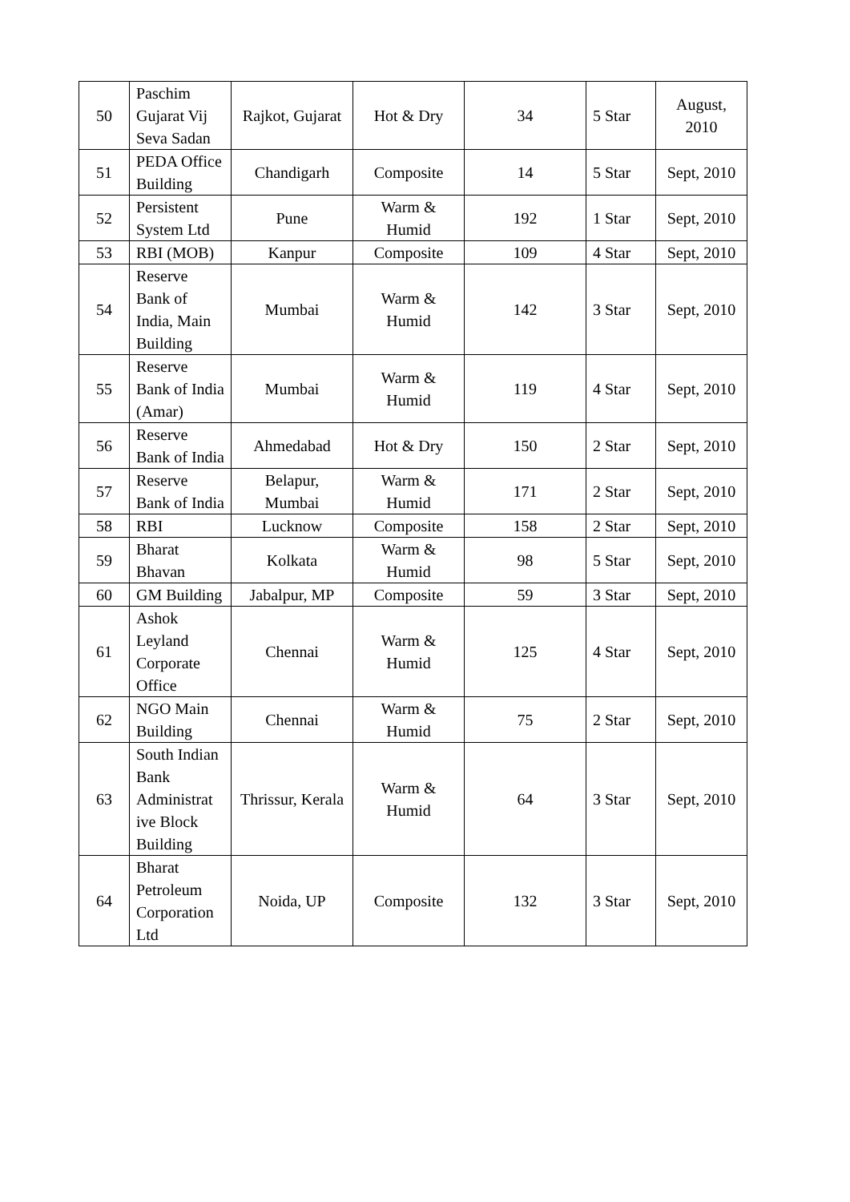| 50 | Paschim Gujarat Vij Seva Sadan | Rajkot, Gujarat | Hot & Dry | 34 | 5 Star | August, 2010 |
| 51 | PEDA Office Building | Chandigarh | Composite | 14 | 5 Star | Sept, 2010 |
| 52 | Persistent System Ltd | Pune | Warm & Humid | 192 | 1 Star | Sept, 2010 |
| 53 | RBI (MOB) | Kanpur | Composite | 109 | 4 Star | Sept, 2010 |
| 54 | Reserve Bank of India, Main Building | Mumbai | Warm & Humid | 142 | 3 Star | Sept, 2010 |
| 55 | Reserve Bank of India (Amar) | Mumbai | Warm & Humid | 119 | 4 Star | Sept, 2010 |
| 56 | Reserve Bank of India | Ahmedabad | Hot & Dry | 150 | 2 Star | Sept, 2010 |
| 57 | Reserve Bank of India | Belapur, Mumbai | Warm & Humid | 171 | 2 Star | Sept, 2010 |
| 58 | RBI | Lucknow | Composite | 158 | 2 Star | Sept, 2010 |
| 59 | Bharat Bhavan | Kolkata | Warm & Humid | 98 | 5 Star | Sept, 2010 |
| 60 | GM Building | Jabalpur, MP | Composite | 59 | 3 Star | Sept, 2010 |
| 61 | Ashok Leyland Corporate Office | Chennai | Warm & Humid | 125 | 4 Star | Sept, 2010 |
| 62 | NGO Main Building | Chennai | Warm & Humid | 75 | 2 Star | Sept, 2010 |
| 63 | South Indian Bank Administrat ive Block Building | Thrissur, Kerala | Warm & Humid | 64 | 3 Star | Sept, 2010 |
| 64 | Bharat Petroleum Corporation Ltd | Noida, UP | Composite | 132 | 3 Star | Sept, 2010 |